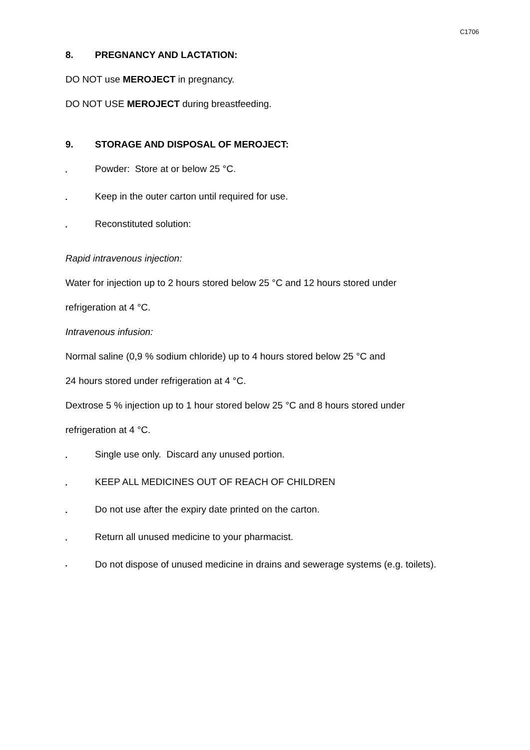C1706
8. PREGNANCY AND LACTATION:
DO NOT use MEROJECT in pregnancy.
DO NOT USE MEROJECT during breastfeeding.
9. STORAGE AND DISPOSAL OF MEROJECT:
• Powder: Store at or below 25 °C.
• Keep in the outer carton until required for use.
• Reconstituted solution:
Rapid intravenous injection:
Water for injection up to 2 hours stored below 25 °C and 12 hours stored under
refrigeration at 4 °C.
Intravenous infusion:
Normal saline (0,9 % sodium chloride) up to 4 hours stored below 25 °C and
24 hours stored under refrigeration at 4 °C.
Dextrose 5 % injection up to 1 hour stored below 25 °C and 8 hours stored under
refrigeration at 4 °C.
• Single use only. Discard any unused portion.
• KEEP ALL MEDICINES OUT OF REACH OF CHILDREN
• Do not use after the expiry date printed on the carton.
• Return all unused medicine to your pharmacist.
• Do not dispose of unused medicine in drains and sewerage systems (e.g. toilets).